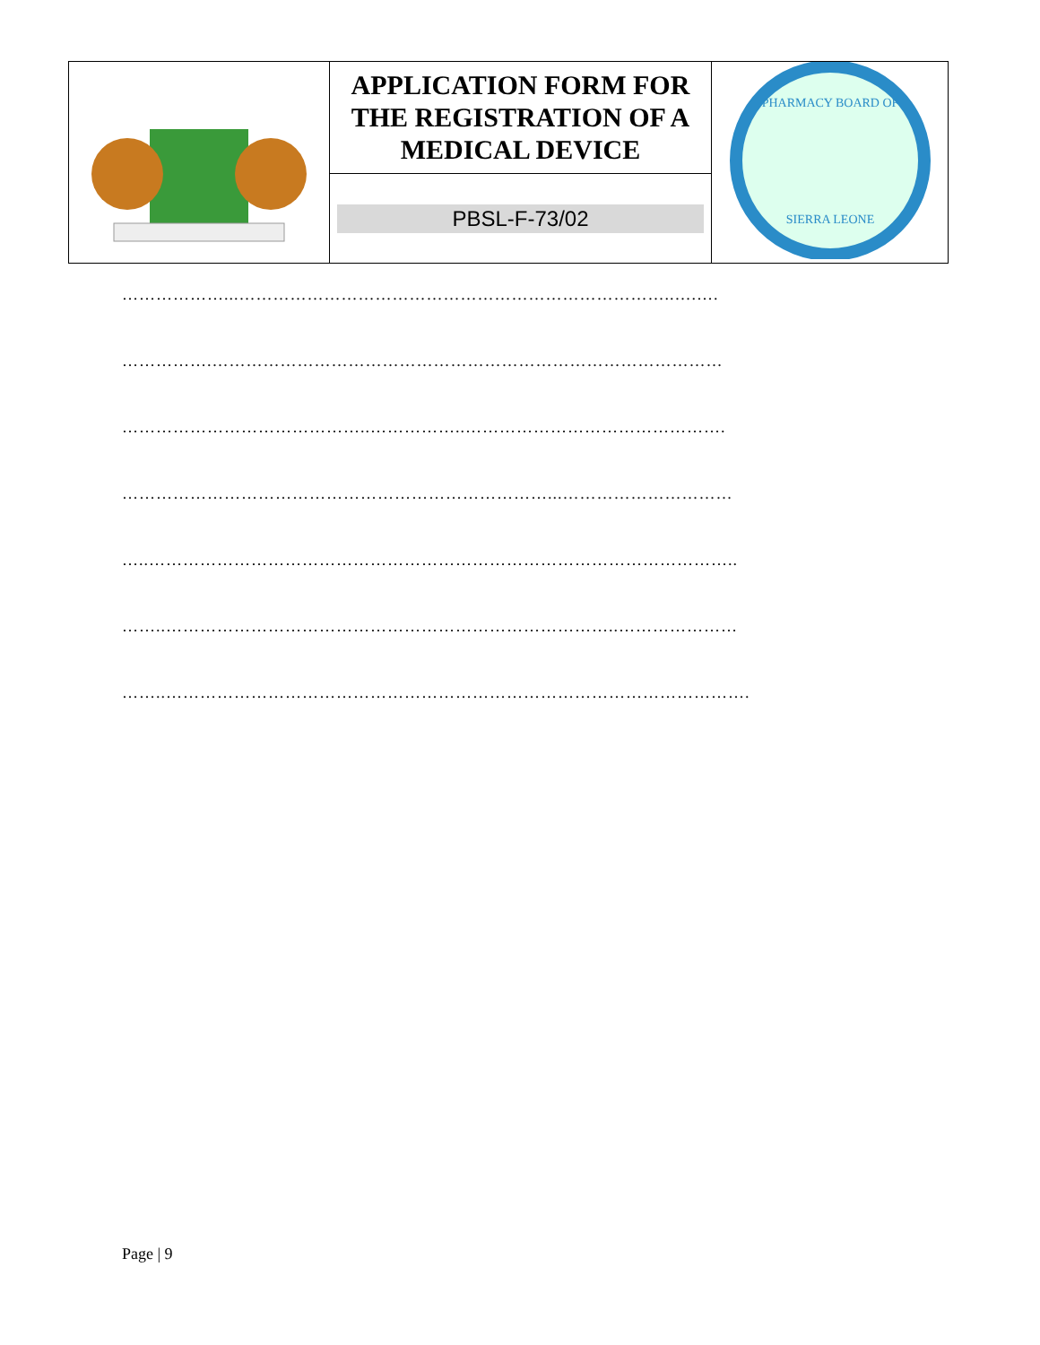| | APPLICATION FORM FOR THE REGISTRATION OF A MEDICAL DEVICE | PHARMACY BOARD OF SIERRA LEONE |
| | PBSL-F-73/02 | |
………………...…………………………………………………………………..….….
…………….………………………………………………………………………………
……………………………………..……………..……………………………………….
…………………………………………………………………...…………………………
…..…………………………………………………………………………………………..
……..……………………………………………………………………..…………………
……..………………………………………………………………………………………….
Page | 9